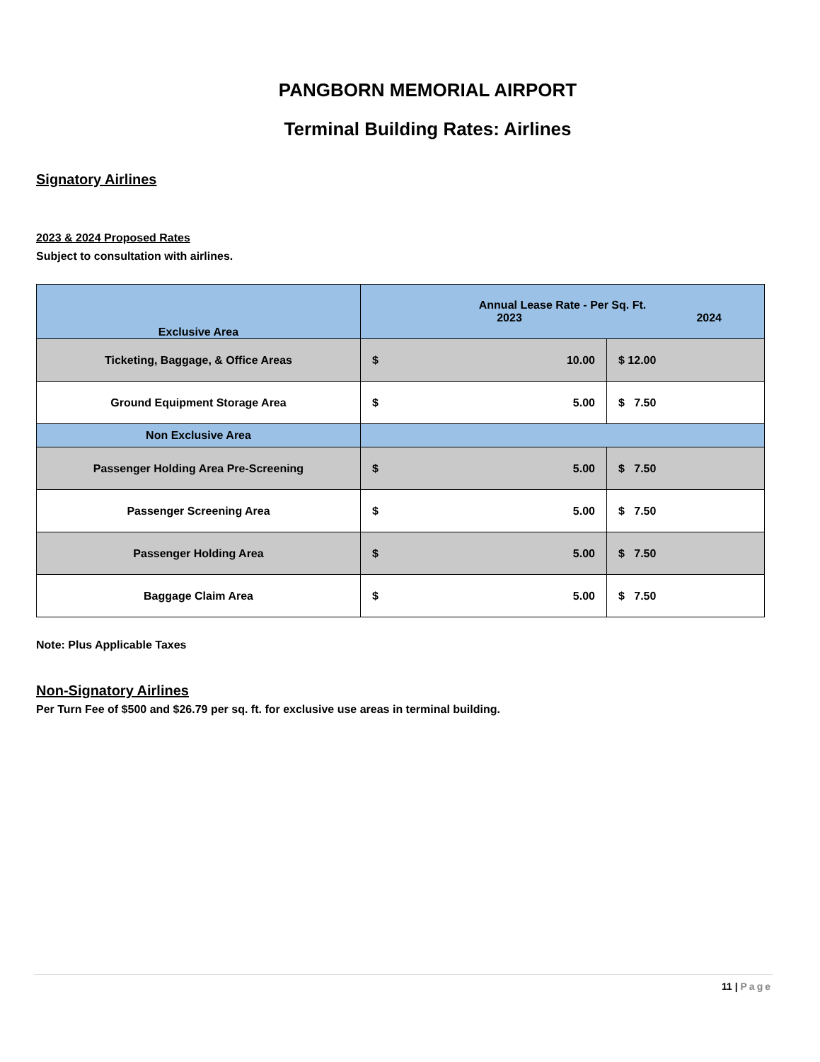PANGBORN MEMORIAL AIRPORT
Terminal Building Rates: Airlines
Signatory Airlines
2023 & 2024 Proposed Rates
Subject to consultation with airlines.
| Exclusive Area | Annual Lease Rate - Per Sq. Ft. 2023 2024 | |
| --- | --- | --- |
| Ticketing, Baggage, & Office Areas | $ 10.00 | $ 12.00 |
| Ground Equipment Storage Area | $ 5.00 | $ 7.50 |
| Non Exclusive Area | | |
| Passenger Holding Area Pre-Screening | $ 5.00 | $ 7.50 |
| Passenger Screening Area | $ 5.00 | $ 7.50 |
| Passenger Holding Area | $ 5.00 | $ 7.50 |
| Baggage Claim Area | $ 5.00 | $ 7.50 |
Note: Plus Applicable Taxes
Non-Signatory Airlines
Per Turn Fee of $500 and $26.79 per sq. ft. for exclusive use areas in terminal building.
11 | Page